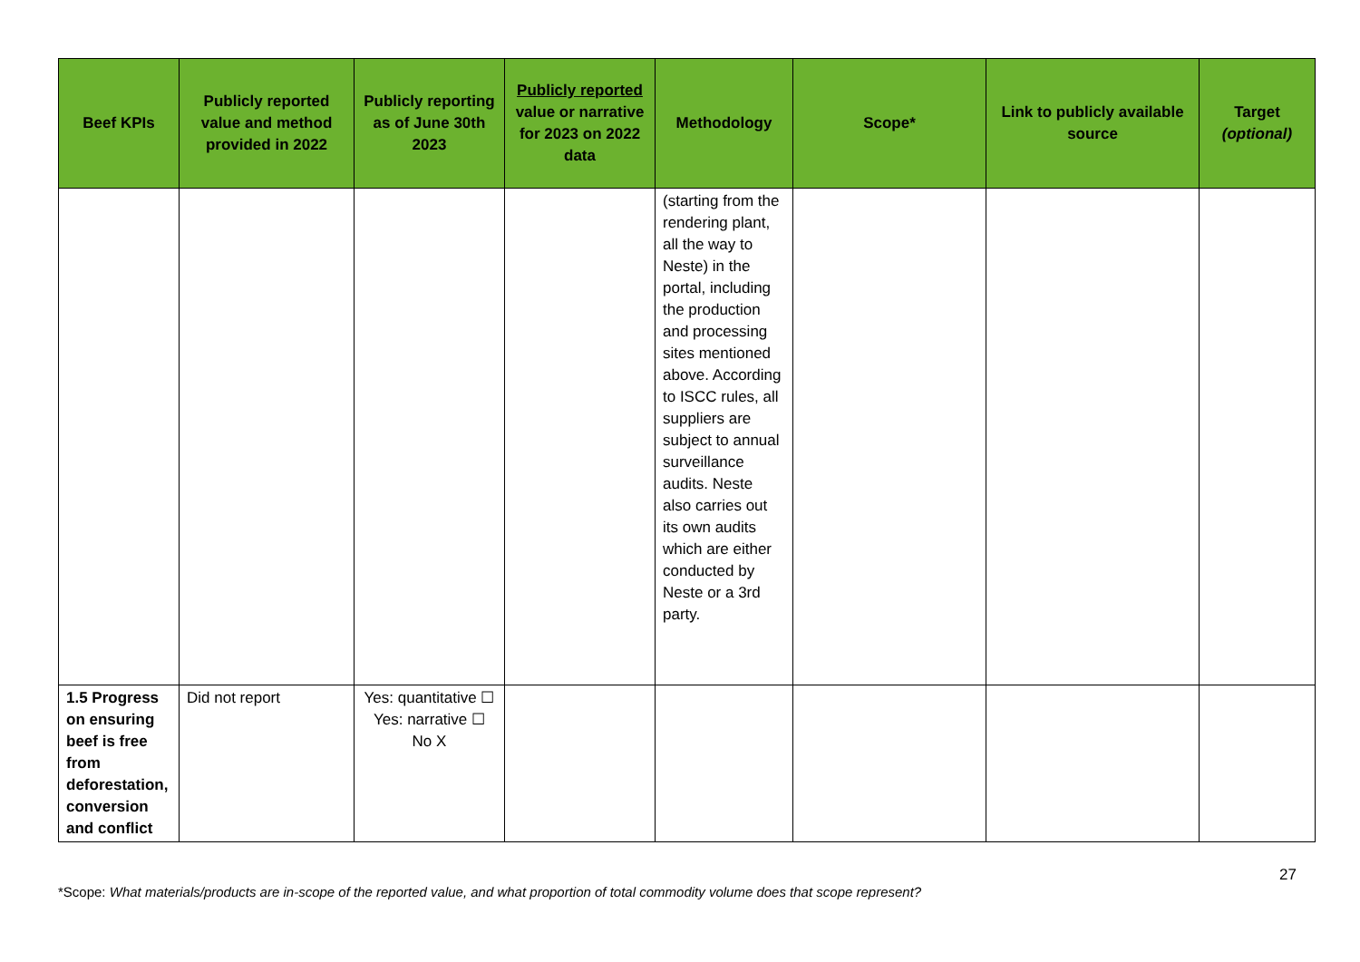| Beef KPIs | Publicly reported value and method provided in 2022 | Publicly reporting as of June 30th 2023 | Publicly reported value or narrative for 2023 on 2022 data | Methodology | Scope* | Link to publicly available source | Target (optional) |
| --- | --- | --- | --- | --- | --- | --- | --- |
| | | | | (starting from the rendering plant, all the way to Neste) in the portal, including the production and processing sites mentioned above. According to ISCC rules, all suppliers are subject to annual surveillance audits. Neste also carries out its own audits which are either conducted by Neste or a 3rd party. | | | |
| 1.5 Progress on ensuring beef is free from deforestation, conversion and conflict | Did not report | Yes: quantitative ☐ Yes: narrative ☐ No X | | | | | |
27
*Scope: What materials/products are in-scope of the reported value, and what proportion of total commodity volume does that scope represent?